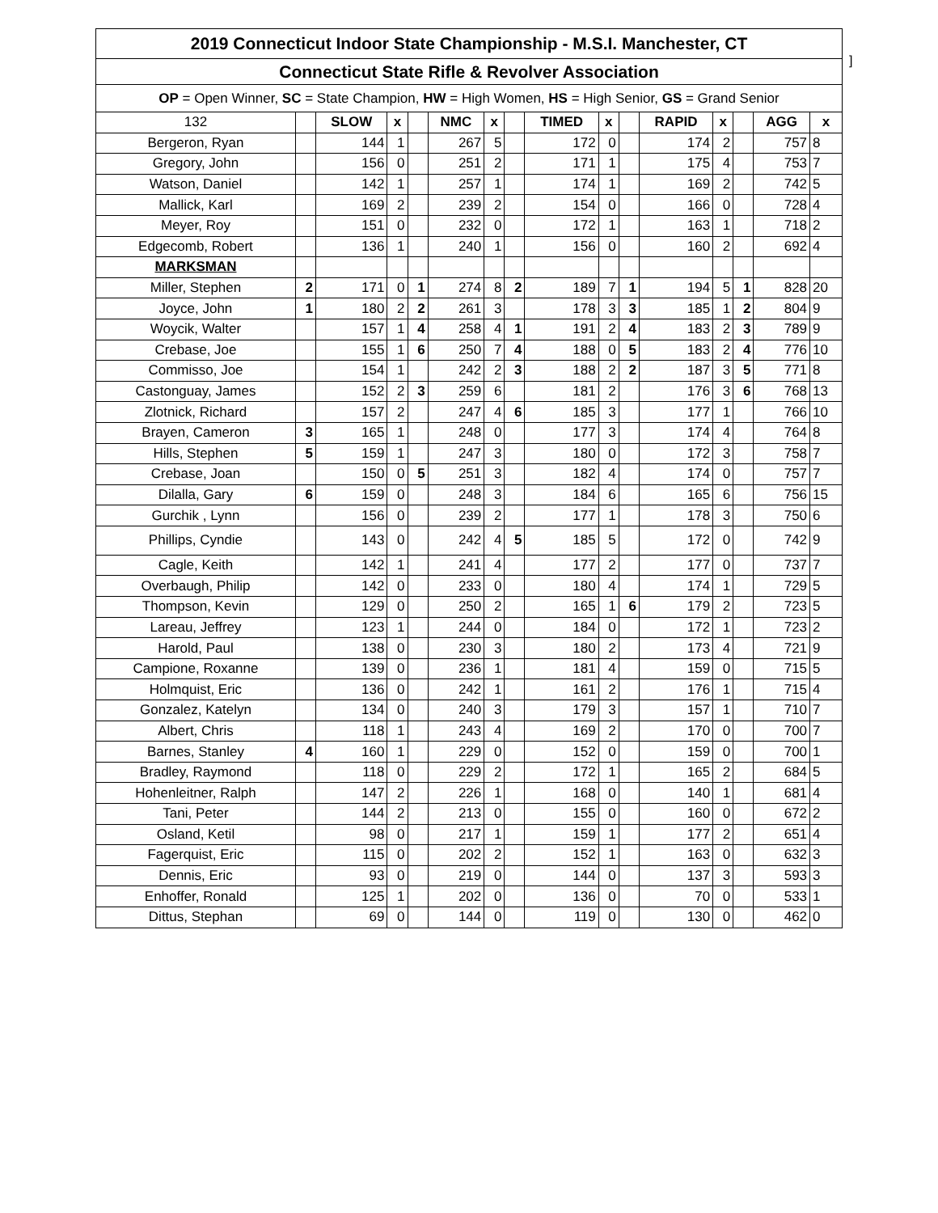]
| 2019 Connecticut Indoor State Championship - M.S.I. Manchester, CT | | | | | | | | | | | | | | | | |
| --- | --- | --- | --- | --- | --- | --- | --- | --- | --- | --- | --- | --- | --- | --- | --- | --- |
| Connecticut State Rifle & Revolver Association | | | | | | | | | | | | | | | | |
| OP = Open Winner, SC = State Champion, HW = High Women, HS = High Senior, GS = Grand Senior | | | | | | | | | | | | | | | | |
| 132 | | SLOW | x | | NMC | x | | TIMED | x | | RAPID | x | | AGG | x | |
| Bergeron, Ryan | | 144 | 1 | | 267 | 5 | | 172 | 0 | | 174 | 2 | | 757 | 8 | |
| Gregory, John | | 156 | 0 | | 251 | 2 | | 171 | 1 | | 175 | 4 | | 753 | 7 | |
| Watson, Daniel | | 142 | 1 | | 257 | 1 | | 174 | 1 | | 169 | 2 | | 742 | 5 | |
| Mallick, Karl | | 169 | 2 | | 239 | 2 | | 154 | 0 | | 166 | 0 | | 728 | 4 | |
| Meyer, Roy | | 151 | 0 | | 232 | 0 | | 172 | 1 | | 163 | 1 | | 718 | 2 | |
| Edgecomb, Robert | | 136 | 1 | | 240 | 1 | | 156 | 0 | | 160 | 2 | | 692 | 4 | |
| MARKSMAN | | | | | | | | | | | | | | | | |
| Miller, Stephen | 2 | 171 | 0 | 1 | 274 | 8 | 2 | 189 | 7 | 1 | 194 | 5 | 1 | 828 | 20 | |
| Joyce, John | 1 | 180 | 2 | 2 | 261 | 3 | | 178 | 3 | 3 | 185 | 1 | 2 | 804 | 9 | |
| Woycik, Walter | | 157 | 1 | 4 | 258 | 4 | 1 | 191 | 2 | 4 | 183 | 2 | 3 | 789 | 9 | |
| Crebase, Joe | | 155 | 1 | 6 | 250 | 7 | 4 | 188 | 0 | 5 | 183 | 2 | 4 | 776 | 10 | |
| Commisso, Joe | | 154 | 1 | | 242 | 2 | 3 | 188 | 2 | 2 | 187 | 3 | 5 | 771 | 8 | |
| Castonguay, James | | 152 | 2 | 3 | 259 | 6 | | 181 | 2 | | 176 | 3 | 6 | 768 | 13 | |
| Zlotnick, Richard | | 157 | 2 | | 247 | 4 | 6 | 185 | 3 | | 177 | 1 | | 766 | 10 | |
| Brayen, Cameron | 3 | 165 | 1 | | 248 | 0 | | 177 | 3 | | 174 | 4 | | 764 | 8 | |
| Hills, Stephen | 5 | 159 | 1 | | 247 | 3 | | 180 | 0 | | 172 | 3 | | 758 | 7 | |
| Crebase, Joan | | 150 | 0 | 5 | 251 | 3 | | 182 | 4 | | 174 | 0 | | 757 | 7 | |
| Dilalla, Gary | 6 | 159 | 0 | | 248 | 3 | | 184 | 6 | | 165 | 6 | | 756 | 15 | |
| Gurchik , Lynn | | 156 | 0 | | 239 | 2 | | 177 | 1 | | 178 | 3 | | 750 | 6 | |
| Phillips, Cyndie | | 143 | 0 | | 242 | 4 | 5 | 185 | 5 | | 172 | 0 | | 742 | 9 | |
| Cagle, Keith | | 142 | 1 | | 241 | 4 | | 177 | 2 | | 177 | 0 | | 737 | 7 | |
| Overbaugh, Philip | | 142 | 0 | | 233 | 0 | | 180 | 4 | | 174 | 1 | | 729 | 5 | |
| Thompson, Kevin | | 129 | 0 | | 250 | 2 | | 165 | 1 | 6 | 179 | 2 | | 723 | 5 | |
| Lareau, Jeffrey | | 123 | 1 | | 244 | 0 | | 184 | 0 | | 172 | 1 | | 723 | 2 | |
| Harold, Paul | | 138 | 0 | | 230 | 3 | | 180 | 2 | | 173 | 4 | | 721 | 9 | |
| Campione, Roxanne | | 139 | 0 | | 236 | 1 | | 181 | 4 | | 159 | 0 | | 715 | 5 | |
| Holmquist, Eric | | 136 | 0 | | 242 | 1 | | 161 | 2 | | 176 | 1 | | 715 | 4 | |
| Gonzalez, Katelyn | | 134 | 0 | | 240 | 3 | | 179 | 3 | | 157 | 1 | | 710 | 7 | |
| Albert, Chris | | 118 | 1 | | 243 | 4 | | 169 | 2 | | 170 | 0 | | 700 | 7 | |
| Barnes, Stanley | 4 | 160 | 1 | | 229 | 0 | | 152 | 0 | | 159 | 0 | | 700 | 1 | |
| Bradley, Raymond | | 118 | 0 | | 229 | 2 | | 172 | 1 | | 165 | 2 | | 684 | 5 | |
| Hohenleitner, Ralph | | 147 | 2 | | 226 | 1 | | 168 | 0 | | 140 | 1 | | 681 | 4 | |
| Tani, Peter | | 144 | 2 | | 213 | 0 | | 155 | 0 | | 160 | 0 | | 672 | 2 | |
| Osland, Ketil | | 98 | 0 | | 217 | 1 | | 159 | 1 | | 177 | 2 | | 651 | 4 | |
| Fagerquist, Eric | | 115 | 0 | | 202 | 2 | | 152 | 1 | | 163 | 0 | | 632 | 3 | |
| Dennis, Eric | | 93 | 0 | | 219 | 0 | | 144 | 0 | | 137 | 3 | | 593 | 3 | |
| Enhoffer, Ronald | | 125 | 1 | | 202 | 0 | | 136 | 0 | | 70 | 0 | | 533 | 1 | |
| Dittus, Stephan | | 69 | 0 | | 144 | 0 | | 119 | 0 | | 130 | 0 | | 462 | 0 | |